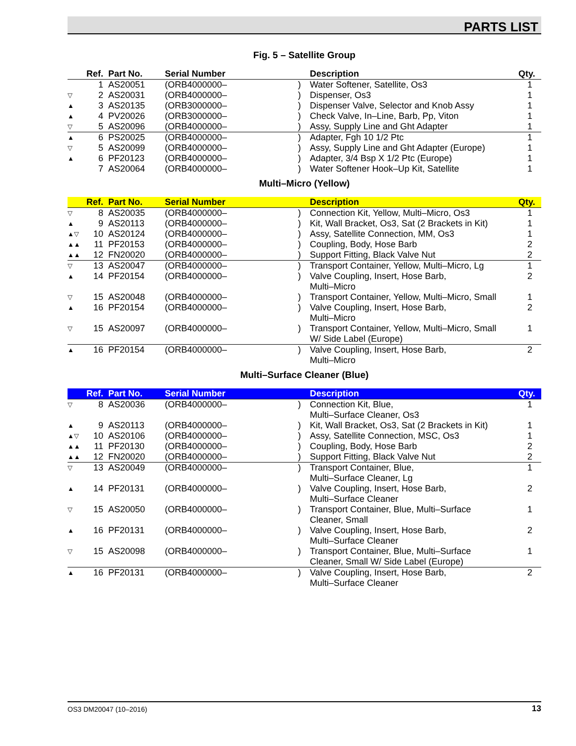PARTS LIST
Fig. 5 – Satellite Group
| | Ref. | Part No. | Serial Number | | Description | Qty. |
| --- | --- | --- | --- | --- | --- | --- |
| | 1 | AS20051 | (ORB4000000– | ) | Water Softener, Satellite, Os3 | 1 |
| ▽ | 2 | AS20031 | (ORB4000000– | ) | Dispenser, Os3 | 1 |
| ▲ | 3 | AS20135 | (ORB3000000– | ) | Dispenser Valve, Selector and Knob Assy | 1 |
| ▲ | 4 | PV20026 | (ORB3000000– | ) | Check Valve, In–Line, Barb, Pp, Viton | 1 |
| ▽ | 5 | AS20096 | (ORB4000000– | ) | Assy, Supply Line and Ght Adapter | 1 |
| ▲ | 6 | PS20025 | (ORB4000000– | ) | Adapter, Fgh 10 1/2 Ptc | 1 |
| ▽ | 5 | AS20099 | (ORB4000000– | ) | Assy, Supply Line and Ght Adapter (Europe) | 1 |
| ▲ | 6 | PF20123 | (ORB4000000– | ) | Adapter, 3/4 Bsp X 1/2 Ptc (Europe) | 1 |
| | 7 | AS20064 | (ORB4000000– | ) | Water Softener Hook–Up Kit, Satellite | 1 |
Multi–Micro (Yellow)
| | Ref. | Part No. | Serial Number | | Description | Qty. |
| --- | --- | --- | --- | --- | --- | --- |
| ▽ | 8 | AS20035 | (ORB4000000– | ) | Connection Kit, Yellow, Multi–Micro, Os3 | 1 |
| ▲ | 9 | AS20113 | (ORB4000000– | ) | Kit, Wall Bracket, Os3, Sat (2 Brackets in Kit) | 1 |
| ▲▽ | 10 | AS20124 | (ORB4000000– | ) | Assy, Satellite Connection, MM, Os3 | 1 |
| ▲▲ | 11 | PF20153 | (ORB4000000– | ) | Coupling, Body, Hose Barb | 2 |
| ▲▲ | 12 | FN20020 | (ORB4000000– | ) | Support Fitting, Black Valve Nut | 2 |
| ▽ | 13 | AS20047 | (ORB4000000– | ) | Transport Container, Yellow, Multi–Micro, Lg | 1 |
| ▲ | 14 | PF20154 | (ORB4000000– | ) | Valve Coupling, Insert, Hose Barb, Multi–Micro | 2 |
| ▽ | 15 | AS20048 | (ORB4000000– | ) | Transport Container, Yellow, Multi–Micro, Small | 1 |
| ▲ | 16 | PF20154 | (ORB4000000– | ) | Valve Coupling, Insert, Hose Barb, Multi–Micro | 2 |
| ▽ | 15 | AS20097 | (ORB4000000– | ) | Transport Container, Yellow, Multi–Micro, Small W/ Side Label (Europe) | 1 |
| ▲ | 16 | PF20154 | (ORB4000000– | ) | Valve Coupling, Insert, Hose Barb, Multi–Micro | 2 |
Multi–Surface Cleaner (Blue)
| | Ref. | Part No. | Serial Number | | Description | Qty. |
| --- | --- | --- | --- | --- | --- | --- |
| ▽ | 8 | AS20036 | (ORB4000000– | ) | Connection Kit, Blue, Multi–Surface Cleaner, Os3 | 1 |
| ▲ | 9 | AS20113 | (ORB4000000– | ) | Kit, Wall Bracket, Os3, Sat (2 Brackets in Kit) | 1 |
| ▲▽ | 10 | AS20106 | (ORB4000000– | ) | Assy, Satellite Connection, MSC, Os3 | 1 |
| ▲▲ | 11 | PF20130 | (ORB4000000– | ) | Coupling, Body, Hose Barb | 2 |
| ▲▲ | 12 | FN20020 | (ORB4000000– | ) | Support Fitting, Black Valve Nut | 2 |
| ▽ | 13 | AS20049 | (ORB4000000– | ) | Transport Container, Blue, Multi–Surface Cleaner, Lg | 1 |
| ▲ | 14 | PF20131 | (ORB4000000– | ) | Valve Coupling, Insert, Hose Barb, Multi–Surface Cleaner | 2 |
| ▽ | 15 | AS20050 | (ORB4000000– | ) | Transport Container, Blue, Multi–Surface Cleaner, Small | 1 |
| ▲ | 16 | PF20131 | (ORB4000000– | ) | Valve Coupling, Insert, Hose Barb, Multi–Surface Cleaner | 2 |
| ▽ | 15 | AS20098 | (ORB4000000– | ) | Transport Container, Blue, Multi–Surface Cleaner, Small W/ Side Label (Europe) | 1 |
| ▲ | 16 | PF20131 | (ORB4000000– | ) | Valve Coupling, Insert, Hose Barb, Multi–Surface Cleaner | 2 |
OS3 DM20047 (10–2016) 13